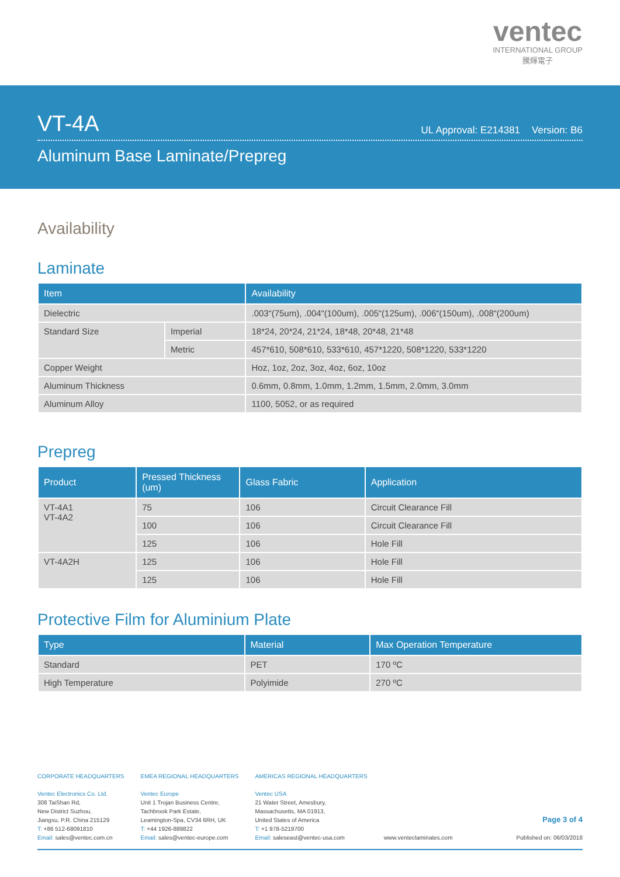ventec
INTERNATIONAL GROUP
騰輝電子
VT-4A
UL Approval: E214381 Version: B6
Aluminum Base Laminate/Prepreg
Availability
Laminate
| Item | | Availability |
| --- | --- | --- |
| Dielectric | | .003“(75um), .004“(100um), .005“(125um), .006“(150um), .008“(200um) |
| Standard Size | Imperial | 18*24, 20*24, 21*24, 18*48, 20*48, 21*48 |
| | Metric | 457*610, 508*610, 533*610, 457*1220, 508*1220, 533*1220 |
| Copper Weight | | Hoz, 1oz, 2oz, 3oz, 4oz, 6oz, 10oz |
| Aluminum Thickness | | 0.6mm, 0.8mm, 1.0mm, 1.2mm, 1.5mm, 2.0mm, 3.0mm |
| Aluminum Alloy | | 1100, 5052, or as required |
Prepreg
| Product | Pressed Thickness (um) | Glass Fabric | Application |
| --- | --- | --- | --- |
| VT-4A1 VT-4A2 | 75 | 106 | Circuit Clearance Fill |
| | 100 | 106 | Circuit Clearance Fill |
| | 125 | 106 | Hole Fill |
| VT-4A2H | 125 | 106 | Hole Fill |
| | 125 | 106 | Hole Fill |
Protective Film for Aluminium Plate
| Type | Material | Max Operation Temperature |
| --- | --- | --- |
| Standard | PET | 170 ºC |
| High Temperature | Polyimide | 270 ºC |
CORPORATE HEADQUARTERS
Ventec Electronics Co. Ltd.
308 TaiShan Rd,
New District Suzhou,
Jiangsu, P.R. China 215129
T: +86 512-68091810
Email: sales@ventec.com.cn
EMEA REGIONAL HEADQUARTERS
Ventec Europe
Unit 1 Trojan Business Centre,
Tachbrook Park Estate,
Leamington-Spa, CV34 6RH, UK
T: +44 1926-889822
Email: sales@ventec-europe.com
AMERICAS REGIONAL HEADQUARTERS
Ventec USA
21 Water Street, Amesbury,
Massachusetts, MA 01913,
United States of America
T: +1 978-5219700
Email: saleseast@ventec-usa.com
www.venteclaminates.com
Page 3 of 4
Published on: 06/03/2018